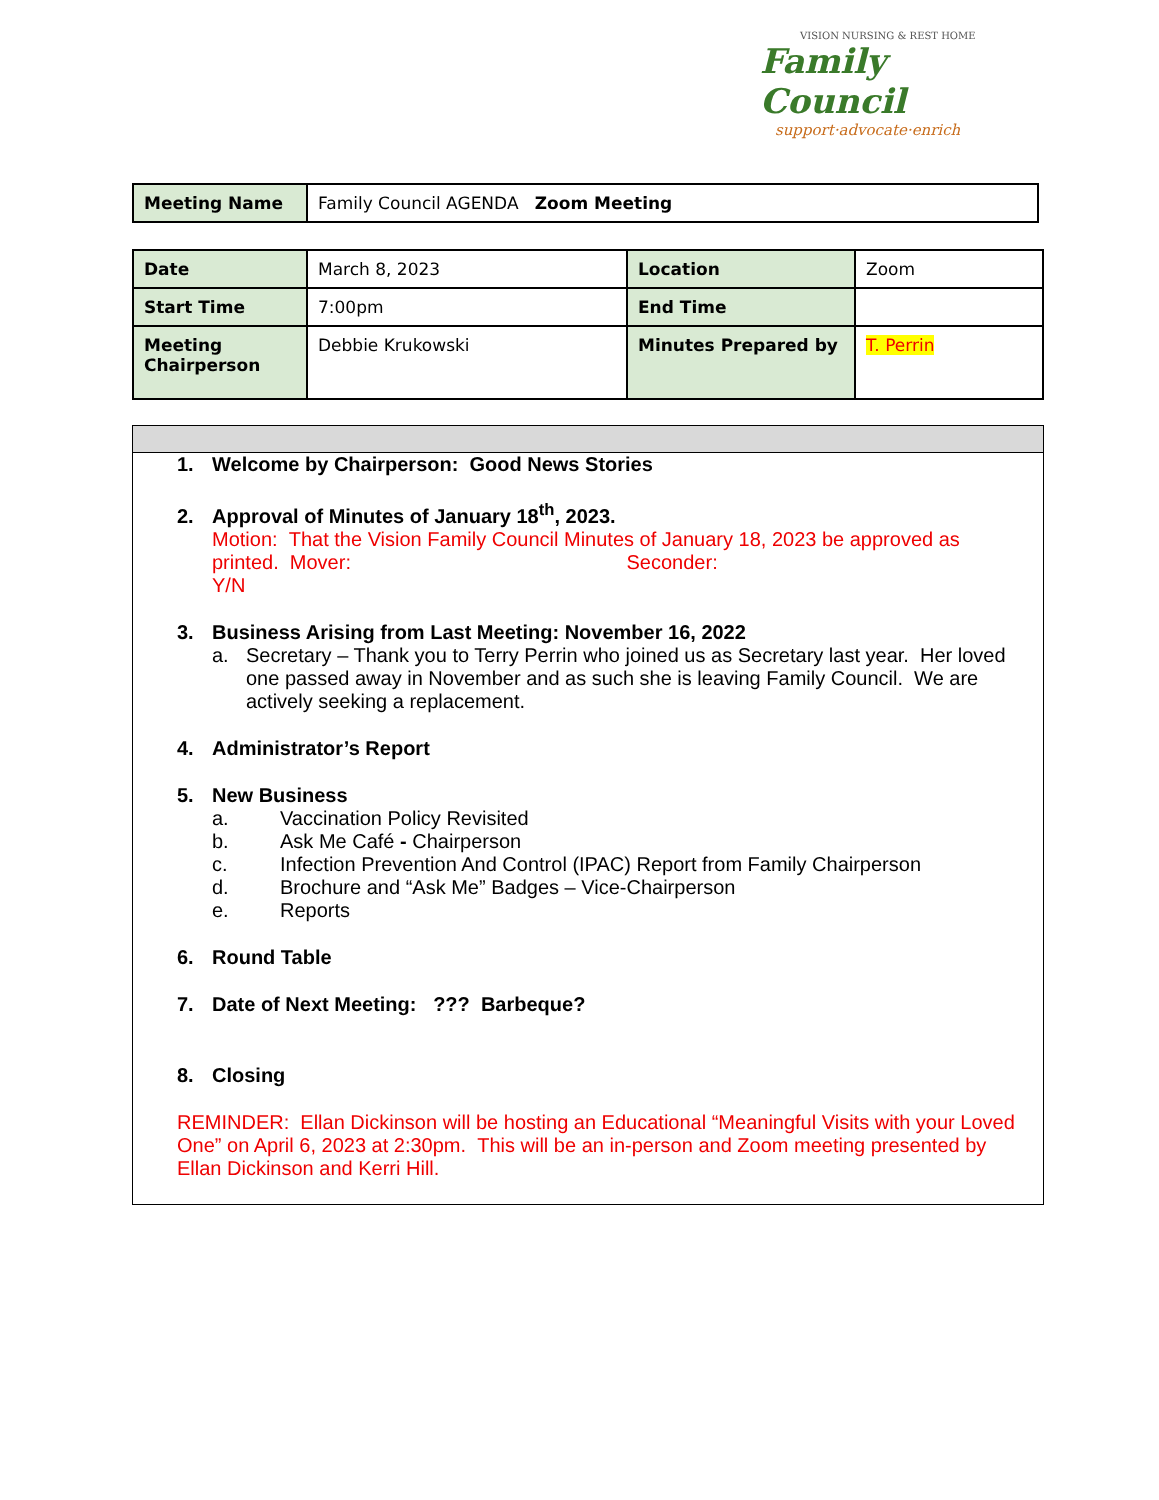VISION NURSING & REST HOME
Family Council
support·advocate·enrich
| Meeting Name | Family Council AGENDA Zoom Meeting |
| Date | March 8, 2023 | Location | Zoom |
| Start Time | 7:00pm | End Time | |
| Meeting Chairperson | Debbie Krukowski | Minutes Prepared by | T. Perrin |
1. Welcome by Chairperson: Good News Stories
2. Approval of Minutes of January 18<sup>th</sup>, 2023.
Motion: That the Vision Family Council Minutes of January 18, 2023 be approved as printed. Mover: Seconder:
Y/N
3. Business Arising from Last Meeting: November 16, 2022
a. Secretary – Thank you to Terry Perrin who joined us as Secretary last year. Her loved one passed away in November and as such she is leaving Family Council. We are actively seeking a replacement.
4. Administrator’s Report
5. New Business
a. Vaccination Policy Revisited
b. Ask Me Café - Chairperson
c. Infection Prevention And Control (IPAC) Report from Family Chairperson
d. Brochure and “Ask Me” Badges – Vice-Chairperson
e. Reports
6. Round Table
7. Date of Next Meeting: ??? Barbeque?
8. Closing
REMINDER: Ellan Dickinson will be hosting an Educational “Meaningful Visits with your Loved One” on April 6, 2023 at 2:30pm. This will be an in-person and Zoom meeting presented by Ellan Dickinson and Kerri Hill.